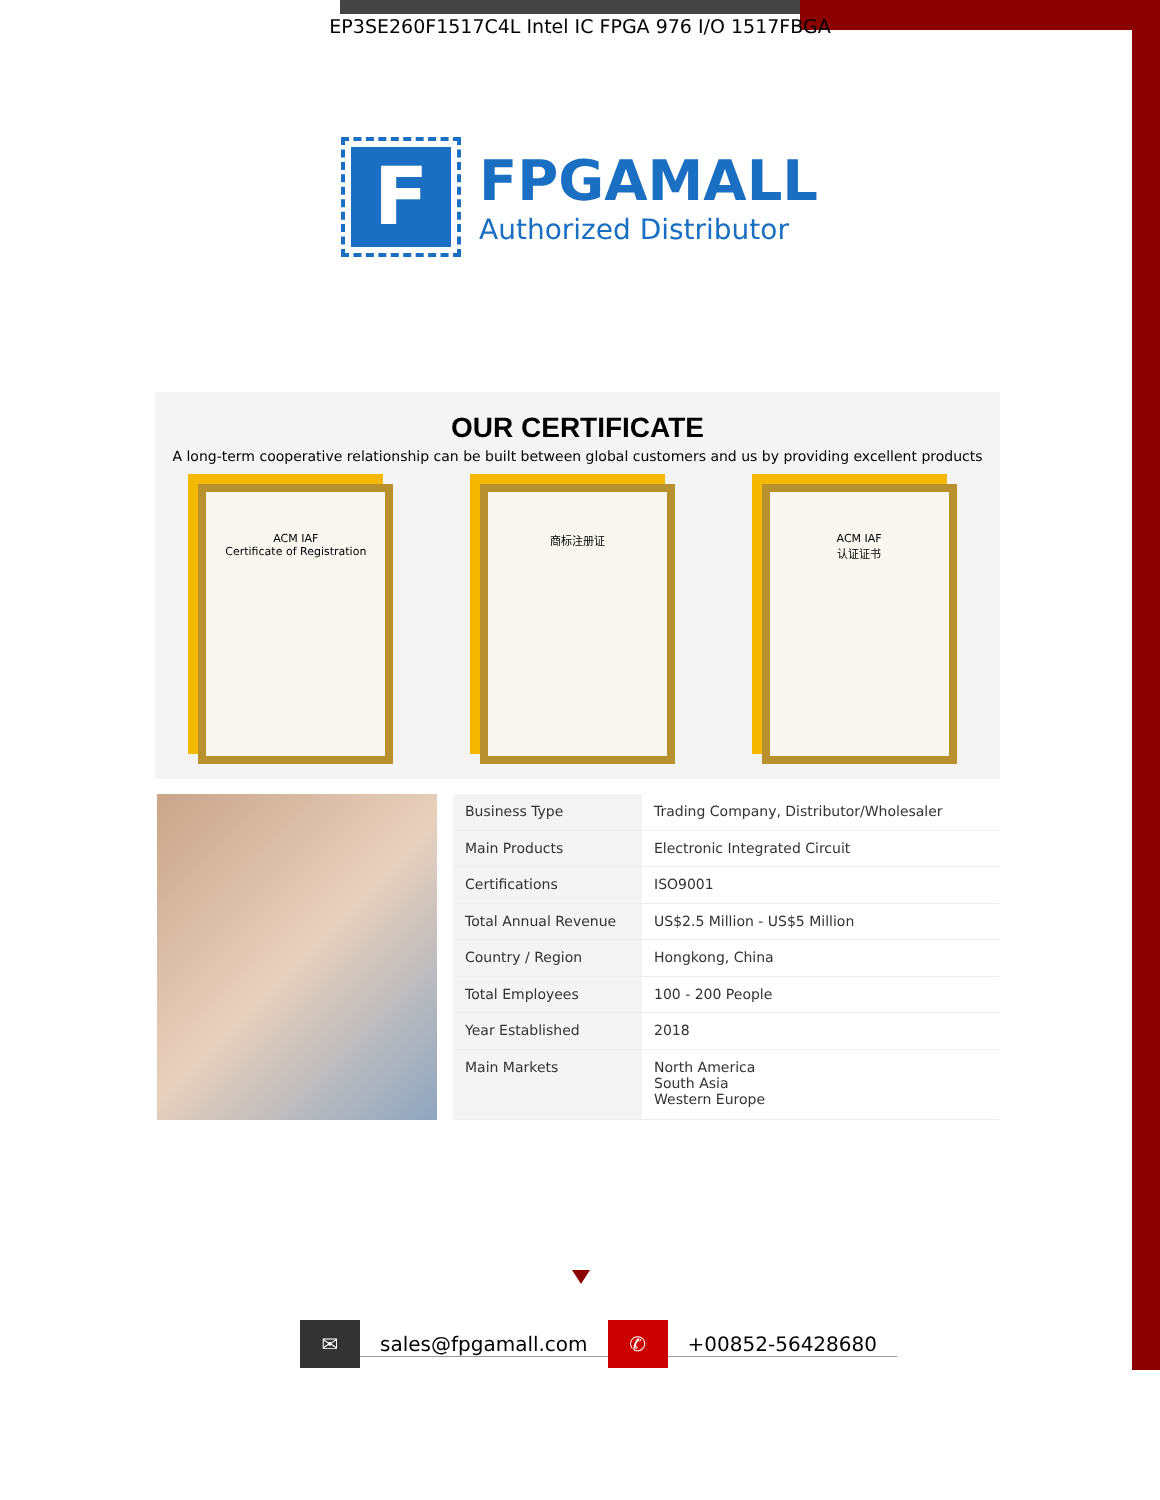EP3SE260F1517C4L Intel IC FPGA 976 I/O 1517FBGA
F
FPGAMALL
Authorized Distributor
OUR CERTIFICATE
A long-term cooperative relationship can be built between global customers and us by providing excellent products
ACM IAF
Certificate of Registration
商标注册证 ACM IAF
认证证书
| Business Type | Trading Company, Distributor/Wholesaler |
| Main Products | Electronic Integrated Circuit |
| Certifications | ISO9001 |
| Total Annual Revenue | US$2.5 Million - US$5 Million |
| Country / Region | Hongkong, China |
| Total Employees | 100 - 200 People |
| Year Established | 2018 |
| Main Markets | North America South Asia Western Europe |
✉ sales@fpgamall.com ✆ +00852-56428680